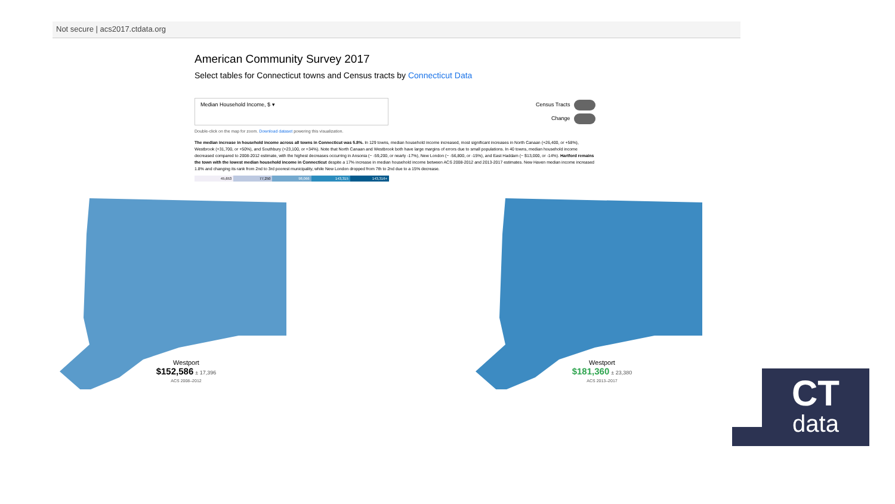Not secure | acs2017.ctdata.org
American Community Survey 2017
Select tables for Connecticut towns and Census tracts by Connecticut Data
Median Household Income, $ ▾
Census Tracts
Change
Double-click on the map for zoom. Download dataset powering this visualization.
The median increase in household income across all towns in Connecticut was 5.8%. In 129 towns, median household income increased, most significant increases in North Canaan (+26,400, or +58%), Westbrook (+31,700, or +50%), and Southbury (+23,100, or +34%). Note that North Canaan and Westbrook both have large margins of errors due to small populations. In 40 towns, median household income decreased compared to 2008-2012 estimate, with the highest decreases occurring in Ansonia (~ -59,200, or nearly -17%), New London (~ -56,800, or -15%), and East Haddam (~ $13,000, or -14%). Hartford remains the town with the lowest median household income in Connecticut despite a 17% increase in median household income between ACS 2008-2012 and 2013-2017 estimates. New Haven median income increased 1.8% and changing its rank from 2nd to 3rd poorest municipality, while New London dropped from 7th to 2nd due to a 15% decrease.
45,653 77,250 98,066 143,315 143,316+
Westport
$152,586 ± 17,396
ACS 2008–2012
Westport
$181,360 ± 23,380
ACS 2013–2017
CT
data